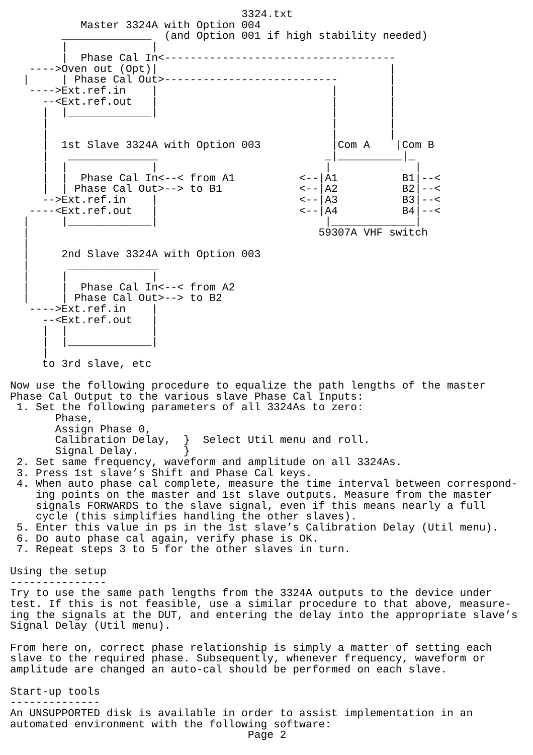3324.txt
           Master 3324A with Option 004
        ______________  (and Option 001 if high stability needed)
        |             |
        |  Phase Cal In<------------------------------------
   ---->Oven out (Opt)|                                    |
  |     | Phase Cal Out>---------------------------        |
   ---->Ext.ref.in    |                           |        |
     --<Ext.ref.out   |                           |        |
     |  |_____________|                           |        |
     |                                            |        |
     |                                            |        |
     |  1st Slave 3324A with Option 003           |Com A    |Com B
     |   ______________                          _|__________|_
     |  |             |                          |             |
     |  |  Phase Cal In<--< from A1          <--|A1          B1|--<
     |  | Phase Cal Out>--> to B1            <--|A2          B2|--<
     -->Ext.ref.in    |                      <--|A3          B3|--<
   ----<Ext.ref.out   |                      <--|A4          B4|--<
  |     |_____________|                          |_____________|
  |                                             59307A VHF switch
  |
  |     2nd Slave 3324A with Option 003
  |      ______________
  |     |             |
  |     |  Phase Cal In<--< from A2
  |     | Phase Cal Out>--> to B2
   ---->Ext.ref.in    |
     --<Ext.ref.out   |
     |  |             |
     |  |_____________|
     |
     to 3rd slave, etc

Now use the following procedure to equalize the path lengths of the master
Phase Cal Output to the various slave Phase Cal Inputs:
 1. Set the following parameters of all 3324As to zero:
       Phase,
       Assign Phase 0,
       Calibration Delay,  }  Select Util menu and roll.
       Signal Delay.       }
 2. Set same frequency, waveform and amplitude on all 3324As.
 3. Press 1st slave’s Shift and Phase Cal keys.
 4. When auto phase cal complete, measure the time interval between correspond-
    ing points on the master and 1st slave outputs. Measure from the master
    signals FORWARDS to the slave signal, even if this means nearly a full
    cycle (this simplifies handling the other slaves).
 5. Enter this value in ps in the 1st slave’s Calibration Delay (Util menu).
 6. Do auto phase cal again, verify phase is OK.
 7. Repeat steps 3 to 5 for the other slaves in turn.

Using the setup
---------------
Try to use the same path lengths from the 3324A outputs to the device under
test. If this is not feasible, use a similar procedure to that above, measure-
ing the signals at the DUT, and entering the delay into the appropriate slave’s
Signal Delay (Util menu).

From here on, correct phase relationship is simply a matter of setting each
slave to the required phase. Subsequently, whenever frequency, waveform or
amplitude are changed an auto-cal should be performed on each slave.

Start-up tools
--------------
An UNSUPPORTED disk is available in order to assist implementation in an
automated environment with the following software:
                                     Page 2